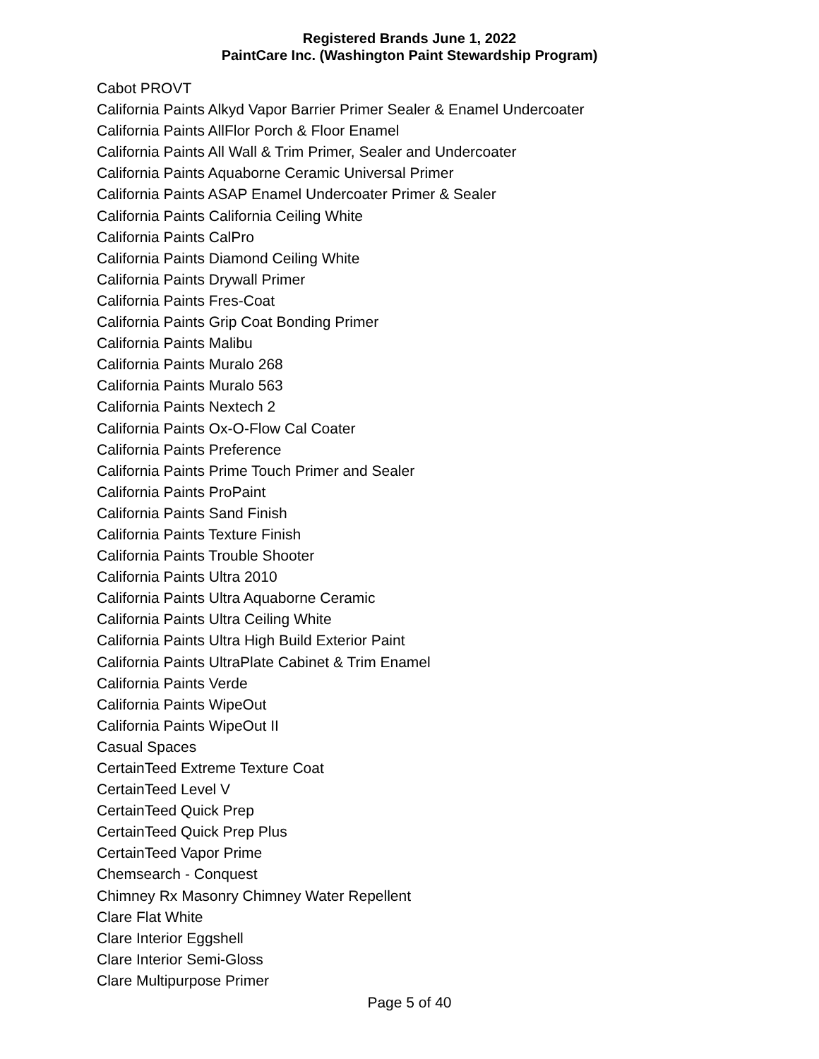Registered Brands June 1, 2022
PaintCare Inc. (Washington Paint Stewardship Program)
Cabot PROVT
California Paints Alkyd Vapor Barrier Primer Sealer & Enamel Undercoater
California Paints AllFlor Porch & Floor Enamel
California Paints All Wall & Trim Primer, Sealer and Undercoater
California Paints Aquaborne Ceramic Universal Primer
California Paints ASAP Enamel Undercoater Primer & Sealer
California Paints California Ceiling White
California Paints CalPro
California Paints Diamond Ceiling White
California Paints Drywall Primer
California Paints Fres-Coat
California Paints Grip Coat Bonding Primer
California Paints Malibu
California Paints Muralo 268
California Paints Muralo 563
California Paints Nextech 2
California Paints Ox-O-Flow Cal Coater
California Paints Preference
California Paints Prime Touch Primer and Sealer
California Paints ProPaint
California Paints Sand Finish
California Paints Texture Finish
California Paints Trouble Shooter
California Paints Ultra 2010
California Paints Ultra Aquaborne Ceramic
California Paints Ultra Ceiling White
California Paints Ultra High Build Exterior Paint
California Paints UltraPlate Cabinet & Trim Enamel
California Paints Verde
California Paints WipeOut
California Paints WipeOut II
Casual Spaces
CertainTeed Extreme Texture Coat
CertainTeed Level V
CertainTeed Quick Prep
CertainTeed Quick Prep Plus
CertainTeed Vapor Prime
Chemsearch - Conquest
Chimney Rx Masonry Chimney Water Repellent
Clare Flat White
Clare Interior Eggshell
Clare Interior Semi-Gloss
Clare Multipurpose Primer
Page 5 of 40